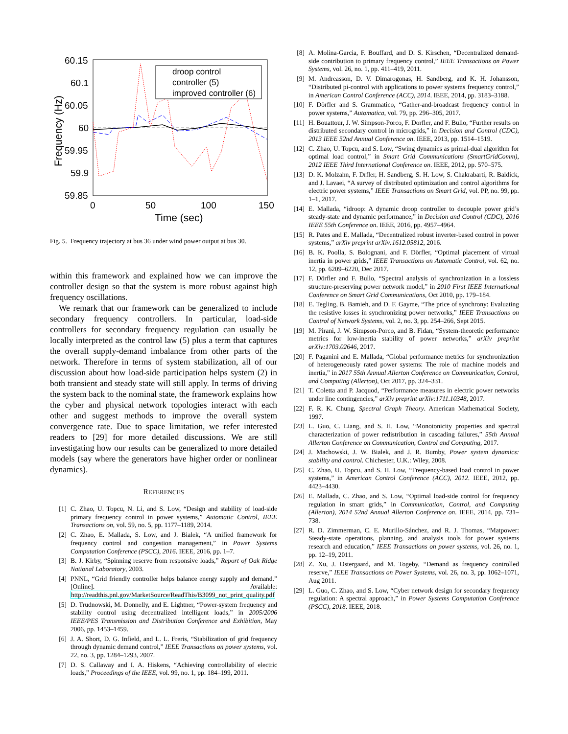60.15
60.1
60.05
60
59.95
59.9
59.85
0
50
100
150
Time (sec)
Frequency (Hz)
droop control
controller (5)
improved controller (6)
Fig. 5. Frequency trajectory at bus 36 under wind power output at bus 30.
within this framework and explained how we can improve the controller design so that the system is more robust against high frequency oscillations.
We remark that our framework can be generalized to include secondary frequency controllers. In particular, load-side controllers for secondary frequency regulation can usually be locally interpreted as the control law (5) plus a term that captures the overall supply-demand imbalance from other parts of the network. Therefore in terms of system stabilization, all of our discussion about how load-side participation helps system (2) in both transient and steady state will still apply. In terms of driving the system back to the nominal state, the framework explains how the cyber and physical network topologies interact with each other and suggest methods to improve the overall system convergence rate. Due to space limitation, we refer interested readers to [29] for more detailed discussions. We are still investigating how our results can be generalized to more detailed models (say where the generators have higher order or nonlinear dynamics).
REFERENCES
[1] C. Zhao, U. Topcu, N. Li, and S. Low, “Design and stability of load-side primary frequency control in power systems,” Automatic Control, IEEE Transactions on, vol. 59, no. 5, pp. 1177–1189, 2014.
[2] C. Zhao, E. Mallada, S. Low, and J. Bialek, “A unified framework for frequency control and congestion management,” in Power Systems Computation Conference (PSCC), 2016. IEEE, 2016, pp. 1–7.
[3] B. J. Kirby, “Spinning reserve from responsive loads,” Report of Oak Ridge National Laboratory, 2003.
[4] PNNL, “Grid friendly controller helps balance energy supply and demand.” [Online]. Available: http://readthis.pnl.gov/MarketSource/ReadThis/B3099_not_print_quality.pdf
[5] D. Trudnowski, M. Donnelly, and E. Lightner, “Power-system frequency and stability control using decentralized intelligent loads,” in 2005/2006 IEEE/PES Transmission and Distribution Conference and Exhibition, May 2006, pp. 1453–1459.
[6] J. A. Short, D. G. Infield, and L. L. Freris, “Stabilization of grid frequency through dynamic demand control,” IEEE Transactions on power systems, vol. 22, no. 3, pp. 1284–1293, 2007.
[7] D. S. Callaway and I. A. Hiskens, “Achieving controllability of electric loads,” Proceedings of the IEEE, vol. 99, no. 1, pp. 184–199, 2011.
[8] A. Molina-Garcia, F. Bouffard, and D. S. Kirschen, “Decentralized demand-side contribution to primary frequency control,” IEEE Transactions on Power Systems, vol. 26, no. 1, pp. 411–419, 2011.
[9] M. Andreasson, D. V. Dimarogonas, H. Sandberg, and K. H. Johansson, “Distributed pi-control with applications to power systems frequency control,” in American Control Conference (ACC), 2014. IEEE, 2014, pp. 3183–3188.
[10] F. Dörfler and S. Grammatico, “Gather-and-broadcast frequency control in power systems,” Automatica, vol. 79, pp. 296–305, 2017.
[11] H. Bouattour, J. W. Simpson-Porco, F. Dorfler, and F. Bullo, “Further results on distributed secondary control in microgrids,” in Decision and Control (CDC), 2013 IEEE 52nd Annual Conference on. IEEE, 2013, pp. 1514–1519.
[12] C. Zhao, U. Topcu, and S. Low, “Swing dynamics as primal-dual algorithm for optimal load control,” in Smart Grid Communications (SmartGridComm), 2012 IEEE Third International Conference on. IEEE, 2012, pp. 570–575.
[13] D. K. Molzahn, F. Drfler, H. Sandberg, S. H. Low, S. Chakrabarti, R. Baldick, and J. Lavaei, “A survey of distributed optimization and control algorithms for electric power systems,” IEEE Transactions on Smart Grid, vol. PP, no. 99, pp. 1–1, 2017.
[14] E. Mallada, “idroop: A dynamic droop controller to decouple power grid’s steady-state and dynamic performance,” in Decision and Control (CDC), 2016 IEEE 55th Conference on. IEEE, 2016, pp. 4957–4964.
[15] R. Pates and E. Mallada, “Decentralized robust inverter-based control in power systems,” arXiv preprint arXiv:1612.05812, 2016.
[16] B. K. Poolla, S. Bolognani, and F. Dörfler, “Optimal placement of virtual inertia in power grids,” IEEE Transactions on Automatic Control, vol. 62, no. 12, pp. 6209–6220, Dec 2017.
[17] F. Dörfler and F. Bullo, “Spectral analysis of synchronization in a lossless structure-preserving power network model,” in 2010 First IEEE International Conference on Smart Grid Communications, Oct 2010, pp. 179–184.
[18] E. Tegling, B. Bamieh, and D. F. Gayme, “The price of synchrony: Evaluating the resistive losses in synchronizing power networks,” IEEE Transactions on Control of Network Systems, vol. 2, no. 3, pp. 254–266, Sept 2015.
[19] M. Pirani, J. W. Simpson-Porco, and B. Fidan, “System-theoretic performance metrics for low-inertia stability of power networks,” arXiv preprint arXiv:1703.02646, 2017.
[20] F. Paganini and E. Mallada, “Global performance metrics for synchronization of heterogeneously rated power systems: The role of machine models and inertia,” in 2017 55th Annual Allerton Conference on Communication, Control, and Computing (Allerton), Oct 2017, pp. 324–331.
[21] T. Coletta and P. Jacquod, “Performance measures in electric power networks under line contingencies,” arXiv preprint arXiv:1711.10348, 2017.
[22] F. R. K. Chung, Spectral Graph Theory. American Mathematical Society, 1997.
[23] L. Guo, C. Liang, and S. H. Low, “Monotonicity properties and spectral characterization of power redistribution in cascading failures,” 55th Annual Allerton Conference on Communication, Control and Computing, 2017.
[24] J. Machowski, J. W. Bialek, and J. R. Bumby, Power system dynamics: stability and control. Chichester, U.K.: Wiley, 2008.
[25] C. Zhao, U. Topcu, and S. H. Low, “Frequency-based load control in power systems,” in American Control Conference (ACC), 2012. IEEE, 2012, pp. 4423–4430.
[26] E. Mallada, C. Zhao, and S. Low, “Optimal load-side control for frequency regulation in smart grids,” in Communication, Control, and Computing (Allerton), 2014 52nd Annual Allerton Conference on. IEEE, 2014, pp. 731–738.
[27] R. D. Zimmerman, C. E. Murillo-Sánchez, and R. J. Thomas, “Matpower: Steady-state operations, planning, and analysis tools for power systems research and education,” IEEE Transactions on power systems, vol. 26, no. 1, pp. 12–19, 2011.
[28] Z. Xu, J. Ostergaard, and M. Togeby, “Demand as frequency controlled reserve,” IEEE Transactions on Power Systems, vol. 26, no. 3, pp. 1062–1071, Aug 2011.
[29] L. Guo, C. Zhao, and S. Low, “Cyber network design for secondary frequency regulation: A spectral approach,” in Power Systems Computation Conference (PSCC), 2018. IEEE, 2018.